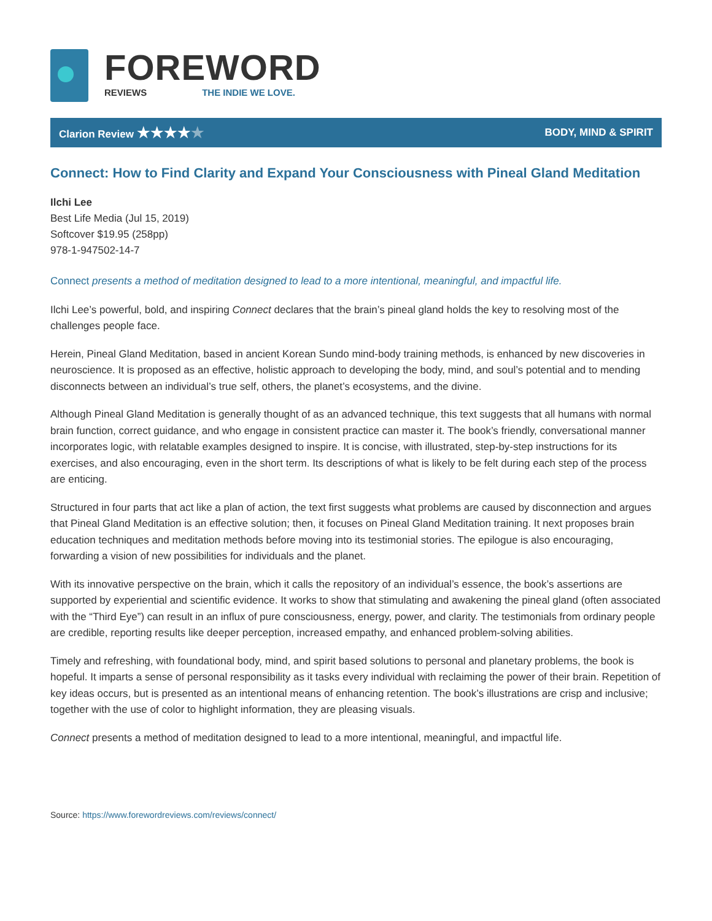FOREWORD
REVIEWS THE INDIE WE LOVE.
Clarion Review ★★★★★ BODY, MIND & SPIRIT
Connect: How to Find Clarity and Expand Your Consciousness with Pineal Gland Meditation
Ilchi Lee
Best Life Media (Jul 15, 2019)
Softcover $19.95 (258pp)
978-1-947502-14-7
Connect presents a method of meditation designed to lead to a more intentional, meaningful, and impactful life.
Ilchi Lee’s powerful, bold, and inspiring Connect declares that the brain’s pineal gland holds the key to resolving most of the challenges people face.
Herein, Pineal Gland Meditation, based in ancient Korean Sundo mind-body training methods, is enhanced by new discoveries in neuroscience. It is proposed as an effective, holistic approach to developing the body, mind, and soul’s potential and to mending disconnects between an individual’s true self, others, the planet’s ecosystems, and the divine.
Although Pineal Gland Meditation is generally thought of as an advanced technique, this text suggests that all humans with normal brain function, correct guidance, and who engage in consistent practice can master it. The book’s friendly, conversational manner incorporates logic, with relatable examples designed to inspire. It is concise, with illustrated, step-by-step instructions for its exercises, and also encouraging, even in the short term. Its descriptions of what is likely to be felt during each step of the process are enticing.
Structured in four parts that act like a plan of action, the text first suggests what problems are caused by disconnection and argues that Pineal Gland Meditation is an effective solution; then, it focuses on Pineal Gland Meditation training. It next proposes brain education techniques and meditation methods before moving into its testimonial stories. The epilogue is also encouraging, forwarding a vision of new possibilities for individuals and the planet.
With its innovative perspective on the brain, which it calls the repository of an individual’s essence, the book’s assertions are supported by experiential and scientific evidence. It works to show that stimulating and awakening the pineal gland (often associated with the “Third Eye”) can result in an influx of pure consciousness, energy, power, and clarity. The testimonials from ordinary people are credible, reporting results like deeper perception, increased empathy, and enhanced problem-solving abilities.
Timely and refreshing, with foundational body, mind, and spirit based solutions to personal and planetary problems, the book is hopeful. It imparts a sense of personal responsibility as it tasks every individual with reclaiming the power of their brain. Repetition of key ideas occurs, but is presented as an intentional means of enhancing retention. The book’s illustrations are crisp and inclusive; together with the use of color to highlight information, they are pleasing visuals.
Connect presents a method of meditation designed to lead to a more intentional, meaningful, and impactful life.
Source: https://www.forewordreviews.com/reviews/connect/